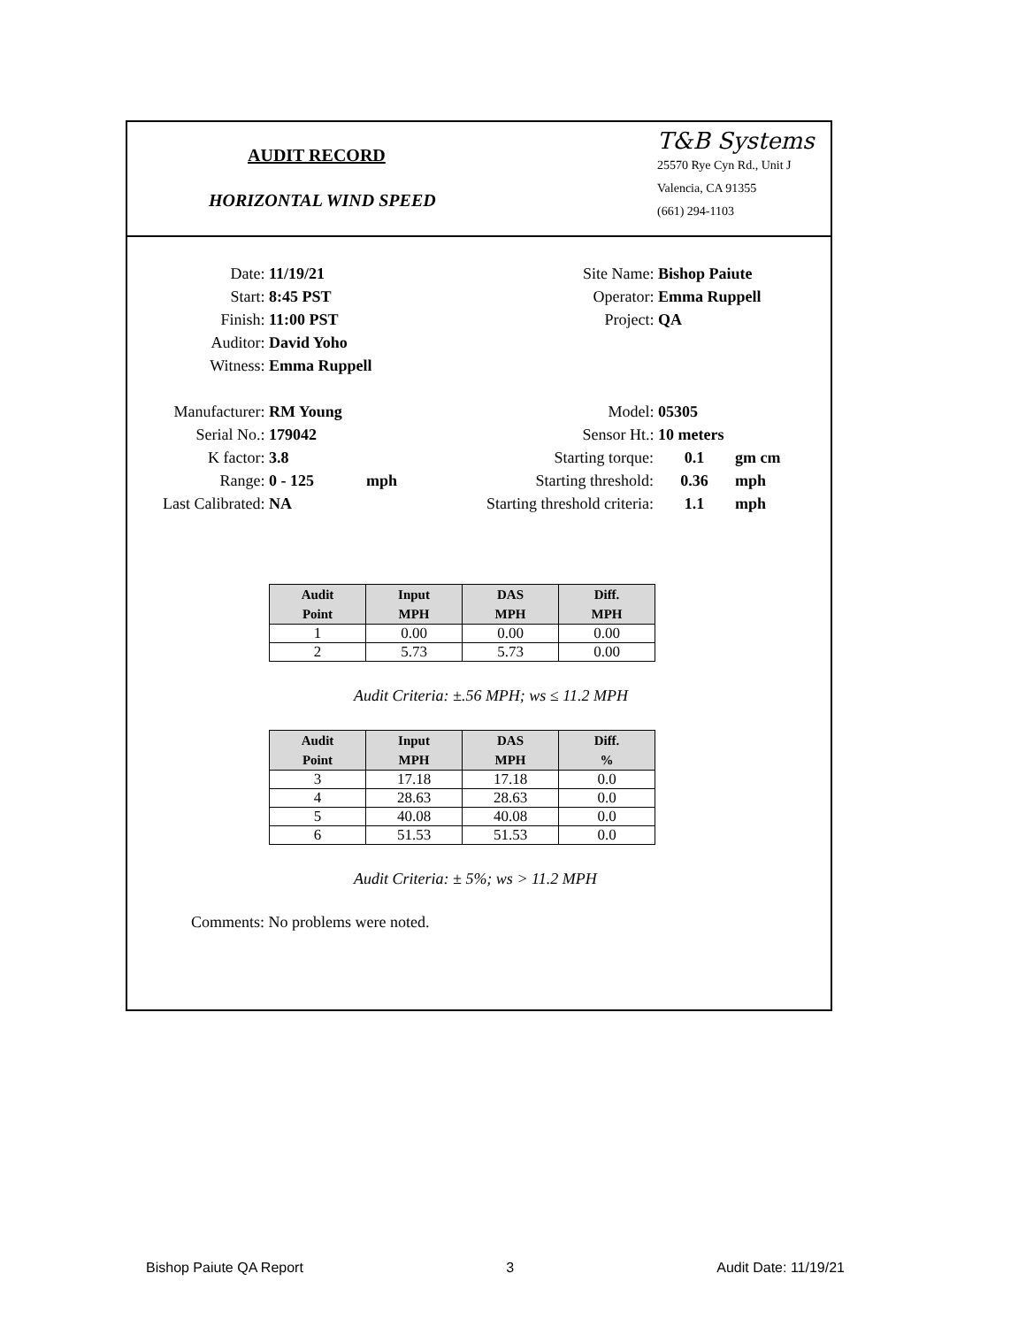AUDIT RECORD
HORIZONTAL WIND SPEED
T&B Systems
25570 Rye Cyn Rd., Unit J
Valencia, CA 91355
(661) 294-1103
Date: 11/19/21
Start: 8:45 PST
Finish: 11:00 PST
Auditor: David Yoho
Witness: Emma Ruppell
Site Name: Bishop Paiute
Operator: Emma Ruppell
Project: QA
Manufacturer: RM Young
Serial No.: 179042
K factor: 3.8
Range: 0 - 125 mph
Last Calibrated: NA
Model: 05305
Sensor Ht.: 10 meters
Starting torque: 0.1 gm cm
Starting threshold: 0.36 mph
Starting threshold criteria: 1.1 mph
| Audit Point | Input MPH | DAS MPH | Diff. MPH |
| --- | --- | --- | --- |
| 1 | 0.00 | 0.00 | 0.00 |
| 2 | 5.73 | 5.73 | 0.00 |
Audit Criteria: ±.56 MPH; ws ≤ 11.2 MPH
| Audit Point | Input MPH | DAS MPH | Diff. % |
| --- | --- | --- | --- |
| 3 | 17.18 | 17.18 | 0.0 |
| 4 | 28.63 | 28.63 | 0.0 |
| 5 | 40.08 | 40.08 | 0.0 |
| 6 | 51.53 | 51.53 | 0.0 |
Audit Criteria: ± 5%; ws > 11.2 MPH
Comments: No problems were noted.
Bishop Paiute QA Report 3 Audit Date: 11/19/21